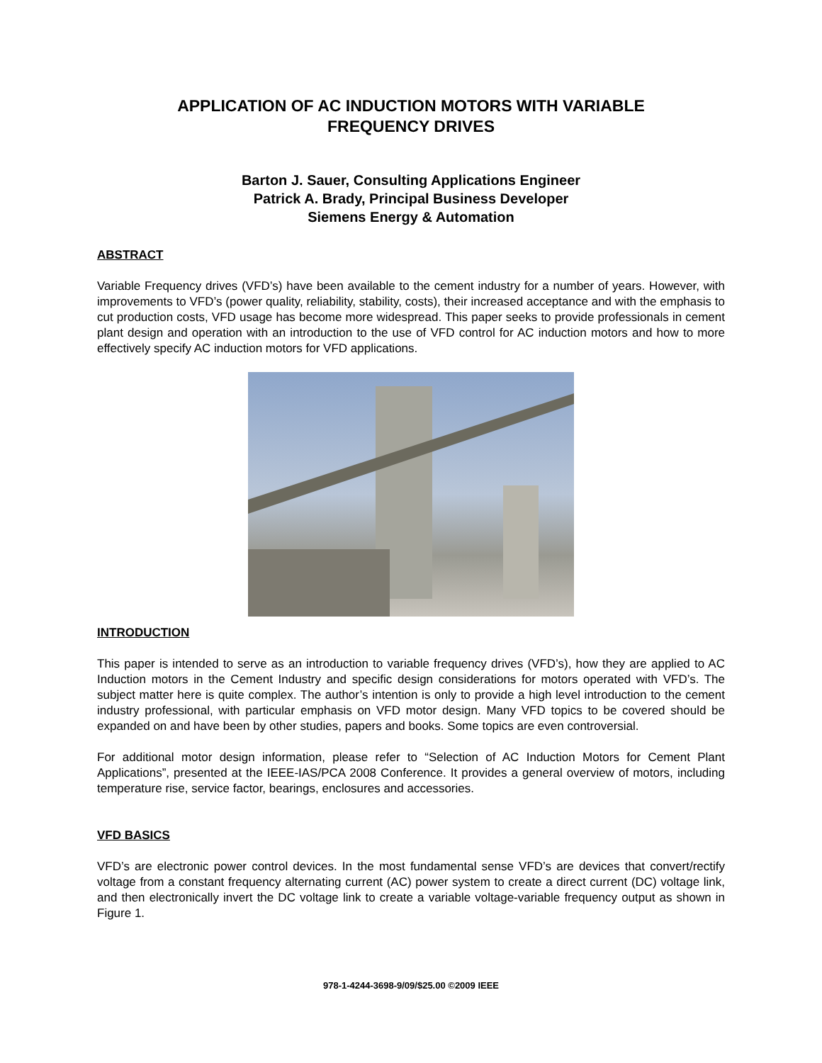APPLICATION OF AC INDUCTION MOTORS WITH VARIABLE
FREQUENCY DRIVES
Barton J. Sauer, Consulting Applications Engineer
Patrick A. Brady, Principal Business Developer
Siemens Energy & Automation
ABSTRACT
Variable Frequency drives (VFD’s) have been available to the cement industry for a number of years. However, with improvements to VFD’s (power quality, reliability, stability, costs), their increased acceptance and with the emphasis to cut production costs, VFD usage has become more widespread. This paper seeks to provide professionals in cement plant design and operation with an introduction to the use of VFD control for AC induction motors and how to more effectively specify AC induction motors for VFD applications.
INTRODUCTION
This paper is intended to serve as an introduction to variable frequency drives (VFD’s), how they are applied to AC Induction motors in the Cement Industry and specific design considerations for motors operated with VFD’s. The subject matter here is quite complex. The author’s intention is only to provide a high level introduction to the cement industry professional, with particular emphasis on VFD motor design. Many VFD topics to be covered should be expanded on and have been by other studies, papers and books. Some topics are even controversial.
For additional motor design information, please refer to “Selection of AC Induction Motors for Cement Plant Applications”, presented at the IEEE-IAS/PCA 2008 Conference. It provides a general overview of motors, including temperature rise, service factor, bearings, enclosures and accessories.
VFD BASICS
VFD’s are electronic power control devices. In the most fundamental sense VFD’s are devices that convert/rectify voltage from a constant frequency alternating current (AC) power system to create a direct current (DC) voltage link, and then electronically invert the DC voltage link to create a variable voltage-variable frequency output as shown in Figure 1.
978-1-4244-3698-9/09/$25.00 ©2009 IEEE